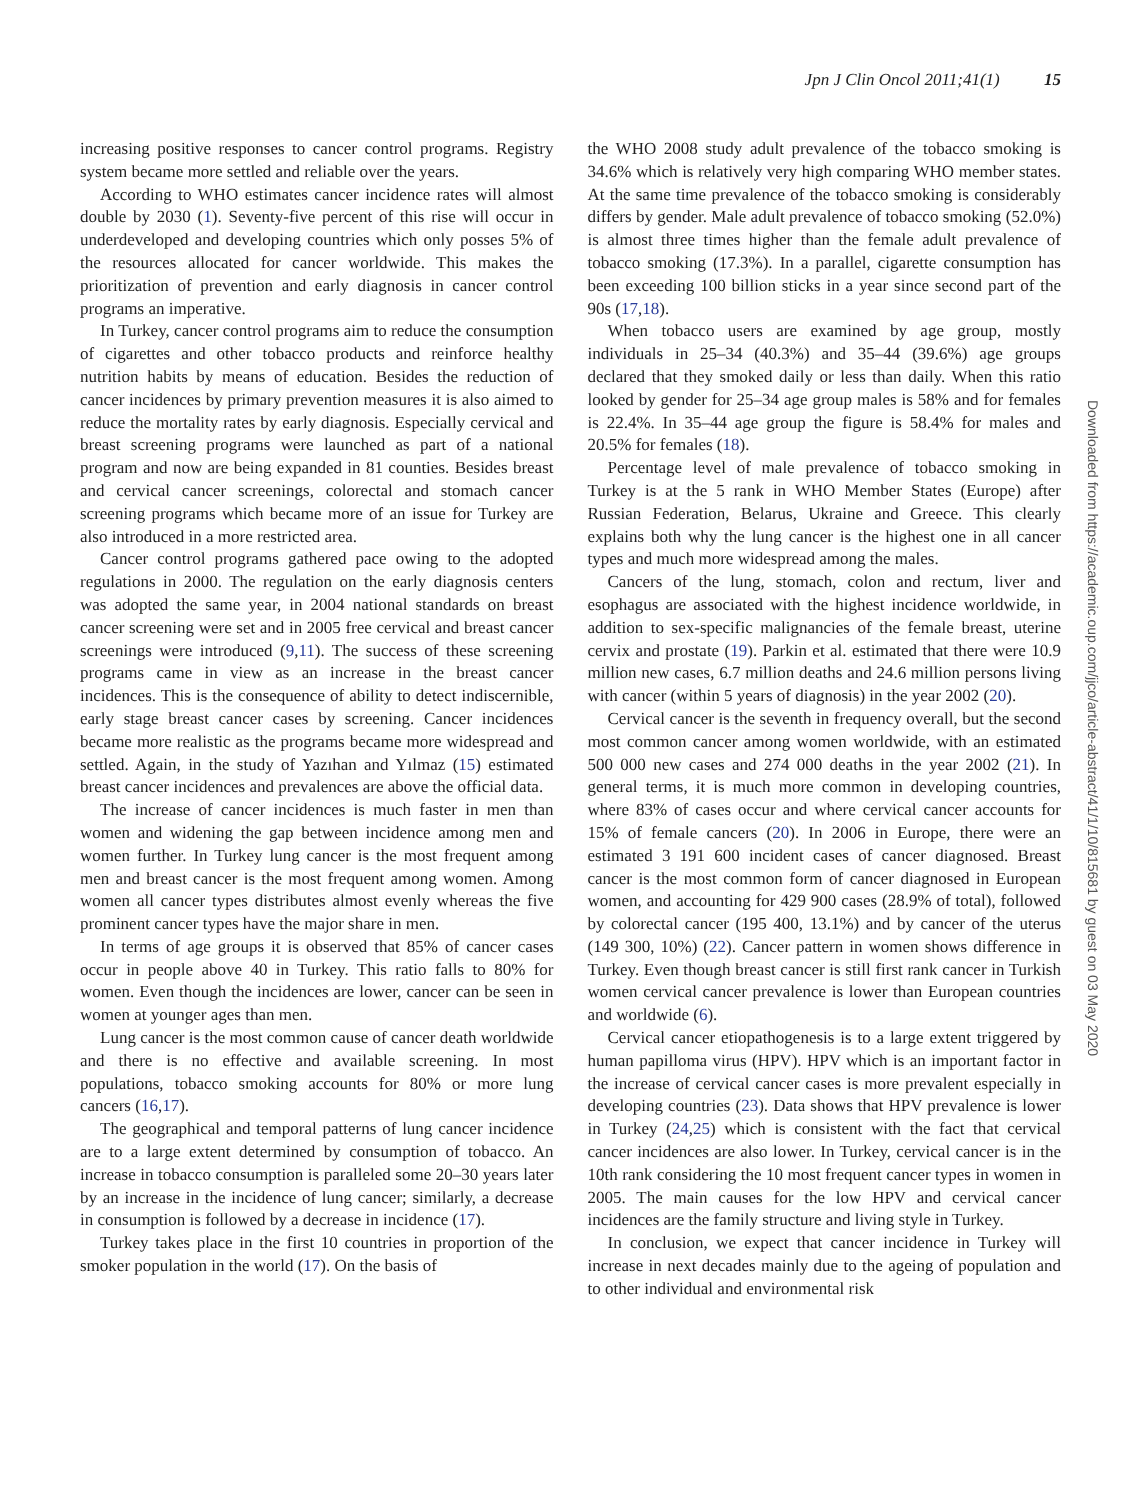Jpn J Clin Oncol 2011;41(1) 15
increasing positive responses to cancer control programs. Registry system became more settled and reliable over the years.
According to WHO estimates cancer incidence rates will almost double by 2030 (1). Seventy-five percent of this rise will occur in underdeveloped and developing countries which only posses 5% of the resources allocated for cancer worldwide. This makes the prioritization of prevention and early diagnosis in cancer control programs an imperative.
In Turkey, cancer control programs aim to reduce the consumption of cigarettes and other tobacco products and reinforce healthy nutrition habits by means of education. Besides the reduction of cancer incidences by primary prevention measures it is also aimed to reduce the mortality rates by early diagnosis. Especially cervical and breast screening programs were launched as part of a national program and now are being expanded in 81 counties. Besides breast and cervical cancer screenings, colorectal and stomach cancer screening programs which became more of an issue for Turkey are also introduced in a more restricted area.
Cancer control programs gathered pace owing to the adopted regulations in 2000. The regulation on the early diagnosis centers was adopted the same year, in 2004 national standards on breast cancer screening were set and in 2005 free cervical and breast cancer screenings were introduced (9,11). The success of these screening programs came in view as an increase in the breast cancer incidences. This is the consequence of ability to detect indiscernible, early stage breast cancer cases by screening. Cancer incidences became more realistic as the programs became more widespread and settled. Again, in the study of Yazıhan and Yılmaz (15) estimated breast cancer incidences and prevalences are above the official data.
The increase of cancer incidences is much faster in men than women and widening the gap between incidence among men and women further. In Turkey lung cancer is the most frequent among men and breast cancer is the most frequent among women. Among women all cancer types distributes almost evenly whereas the five prominent cancer types have the major share in men.
In terms of age groups it is observed that 85% of cancer cases occur in people above 40 in Turkey. This ratio falls to 80% for women. Even though the incidences are lower, cancer can be seen in women at younger ages than men.
Lung cancer is the most common cause of cancer death worldwide and there is no effective and available screening. In most populations, tobacco smoking accounts for 80% or more lung cancers (16,17).
The geographical and temporal patterns of lung cancer incidence are to a large extent determined by consumption of tobacco. An increase in tobacco consumption is paralleled some 20–30 years later by an increase in the incidence of lung cancer; similarly, a decrease in consumption is followed by a decrease in incidence (17).
Turkey takes place in the first 10 countries in proportion of the smoker population in the world (17). On the basis of
the WHO 2008 study adult prevalence of the tobacco smoking is 34.6% which is relatively very high comparing WHO member states. At the same time prevalence of the tobacco smoking is considerably differs by gender. Male adult prevalence of tobacco smoking (52.0%) is almost three times higher than the female adult prevalence of tobacco smoking (17.3%). In a parallel, cigarette consumption has been exceeding 100 billion sticks in a year since second part of the 90s (17,18).
When tobacco users are examined by age group, mostly individuals in 25–34 (40.3%) and 35–44 (39.6%) age groups declared that they smoked daily or less than daily. When this ratio looked by gender for 25–34 age group males is 58% and for females is 22.4%. In 35–44 age group the figure is 58.4% for males and 20.5% for females (18).
Percentage level of male prevalence of tobacco smoking in Turkey is at the 5 rank in WHO Member States (Europe) after Russian Federation, Belarus, Ukraine and Greece. This clearly explains both why the lung cancer is the highest one in all cancer types and much more widespread among the males.
Cancers of the lung, stomach, colon and rectum, liver and esophagus are associated with the highest incidence worldwide, in addition to sex-specific malignancies of the female breast, uterine cervix and prostate (19). Parkin et al. estimated that there were 10.9 million new cases, 6.7 million deaths and 24.6 million persons living with cancer (within 5 years of diagnosis) in the year 2002 (20).
Cervical cancer is the seventh in frequency overall, but the second most common cancer among women worldwide, with an estimated 500 000 new cases and 274 000 deaths in the year 2002 (21). In general terms, it is much more common in developing countries, where 83% of cases occur and where cervical cancer accounts for 15% of female cancers (20). In 2006 in Europe, there were an estimated 3 191 600 incident cases of cancer diagnosed. Breast cancer is the most common form of cancer diagnosed in European women, and accounting for 429 900 cases (28.9% of total), followed by colorectal cancer (195 400, 13.1%) and by cancer of the uterus (149 300, 10%) (22). Cancer pattern in women shows difference in Turkey. Even though breast cancer is still first rank cancer in Turkish women cervical cancer prevalence is lower than European countries and worldwide (6).
Cervical cancer etiopathogenesis is to a large extent triggered by human papilloma virus (HPV). HPV which is an important factor in the increase of cervical cancer cases is more prevalent especially in developing countries (23). Data shows that HPV prevalence is lower in Turkey (24,25) which is consistent with the fact that cervical cancer incidences are also lower. In Turkey, cervical cancer is in the 10th rank considering the 10 most frequent cancer types in women in 2005. The main causes for the low HPV and cervical cancer incidences are the family structure and living style in Turkey.
In conclusion, we expect that cancer incidence in Turkey will increase in next decades mainly due to the ageing of population and to other individual and environmental risk
Downloaded from https://academic.oup.com/jjco/article-abstract/41/1/10/815681 by guest on 03 May 2020